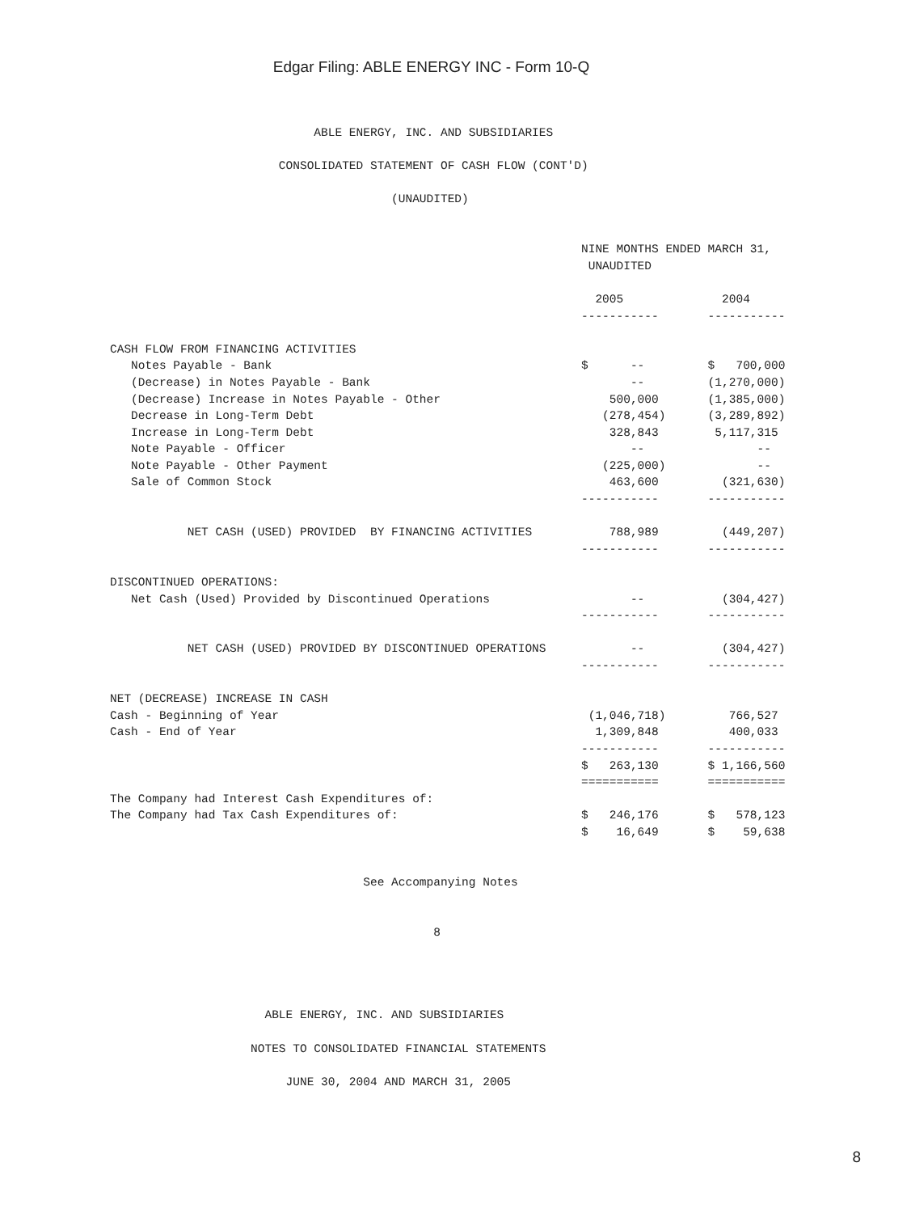Edgar Filing: ABLE ENERGY INC - Form 10-Q
                             ABLE ENERGY, INC. AND SUBSIDIARIES

                        CONSOLIDATED STATEMENT OF CASH FLOW (CONT'D)

                                        (UNAUDITED)


                                                                   NINE MONTHS ENDED MARCH 31,
                                                                    UNAUDITED

                                                                     2005              2004
                                                                   -----------       -----------

CASH FLOW FROM FINANCING ACTIVITIES
   Notes Payable - Bank                                            $      --         $   700,000
   (Decrease) in Notes Payable - Bank                                     --         (1,270,000)
   (Decrease) Increase in Notes Payable - Other                        500,000       (1,385,000)
   Decrease in Long-Term Debt                                         (278,454)      (3,289,892)
   Increase in Long-Term Debt                                          328,843        5,117,315
   Note Payable - Officer                                                 --                --
   Note Payable - Other Payment                                       (225,000)             --
   Sale of Common Stock                                                463,600         (321,630)
                                                                   -----------       -----------

           NET CASH (USED) PROVIDED  BY FINANCING ACTIVITIES           788,989         (449,207)
                                                                   -----------       -----------

DISCONTINUED OPERATIONS:
   Net Cash (Used) Provided by Discontinued Operations                    --           (304,427)
                                                                   -----------       -----------

           NET CASH (USED) PROVIDED BY DISCONTINUED OPERATIONS            --           (304,427)
                                                                   -----------       -----------

NET (DECREASE) INCREASE IN CASH
Cash - Beginning of Year                                            (1,046,718)         766,527
Cash - End of Year                                                   1,309,848          400,033
                                                                   -----------       -----------
                                                                   $   263,130       $ 1,166,560
                                                                   ===========       ===========
The Company had Interest Cash Expenditures of:
The Company had Tax Cash Expenditures of:                          $   246,176       $   578,123
                                                                   $    16,649       $    59,638


                                    See Accompanying Notes


                                              8




                      ABLE ENERGY, INC. AND SUBSIDIARIES

                    NOTES TO CONSOLIDATED FINANCIAL STATEMENTS

                         JUNE 30, 2004 AND MARCH 31, 2005
8